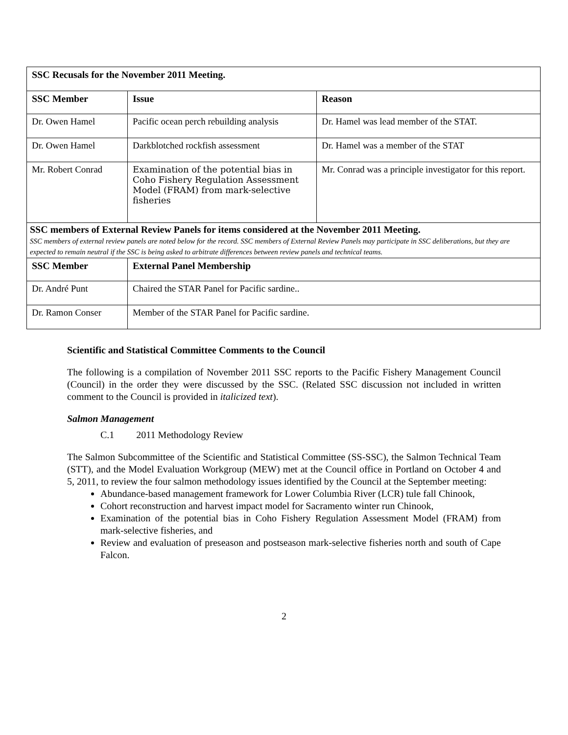| SSC Recusals for the November 2011 Meeting. | | |
| --- | --- | --- |
| SSC Member | Issue | Reason |
| Dr. Owen Hamel | Pacific ocean perch rebuilding analysis | Dr. Hamel was lead member of the STAT. |
| Dr. Owen Hamel | Darkblotched rockfish assessment | Dr. Hamel was a member of the STAT |
| Mr. Robert Conrad | Examination of the potential bias in Coho Fishery Regulation Assessment Model (FRAM) from mark-selective fisheries | Mr. Conrad was a principle investigator for this report. |
| SSC members of External Review Panels for items considered at the November 2011 Meeting. SSC members of external review panels are noted below for the record. SSC members of External Review Panels may participate in SSC deliberations, but they are expected to remain neutral if the SSC is being asked to arbitrate differences between review panels and technical teams. | | |
| SSC Member | External Panel Membership | |
| Dr. André Punt | Chaired the STAR Panel for Pacific sardine.. | |
| Dr. Ramon Conser | Member of the STAR Panel for Pacific sardine. | |
Scientific and Statistical Committee Comments to the Council
The following is a compilation of November 2011 SSC reports to the Pacific Fishery Management Council (Council) in the order they were discussed by the SSC. (Related SSC discussion not included in written comment to the Council is provided in italicized text).
Salmon Management
C.1 2011 Methodology Review
The Salmon Subcommittee of the Scientific and Statistical Committee (SS-SSC), the Salmon Technical Team (STT), and the Model Evaluation Workgroup (MEW) met at the Council office in Portland on October 4 and 5, 2011, to review the four salmon methodology issues identified by the Council at the September meeting:
Abundance-based management framework for Lower Columbia River (LCR) tule fall Chinook,
Cohort reconstruction and harvest impact model for Sacramento winter run Chinook,
Examination of the potential bias in Coho Fishery Regulation Assessment Model (FRAM) from mark-selective fisheries, and
Review and evaluation of preseason and postseason mark-selective fisheries north and south of Cape Falcon.
2